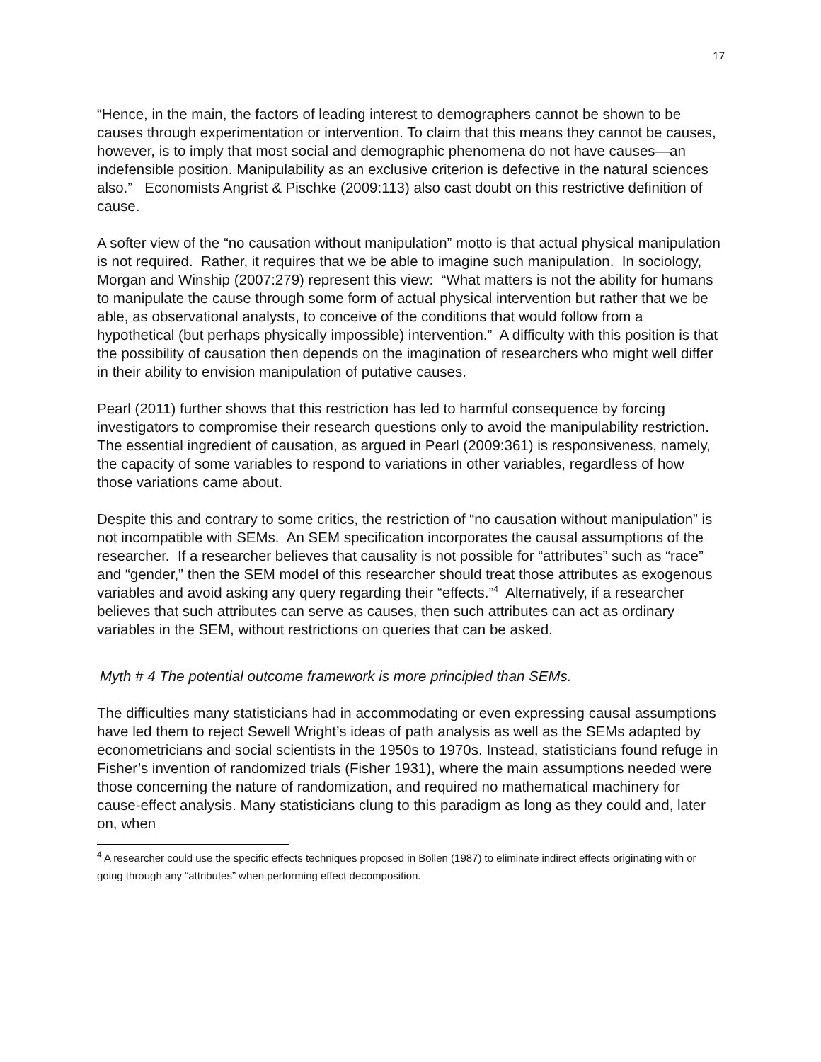17
“Hence, in the main, the factors of leading interest to demographers cannot be shown to be causes through experimentation or intervention. To claim that this means they cannot be causes, however, is to imply that most social and demographic phenomena do not have causes—an indefensible position. Manipulability as an exclusive criterion is defective in the natural sciences also.” Economists Angrist & Pischke (2009:113) also cast doubt on this restrictive definition of cause.
A softer view of the “no causation without manipulation” motto is that actual physical manipulation is not required. Rather, it requires that we be able to imagine such manipulation. In sociology, Morgan and Winship (2007:279) represent this view: “What matters is not the ability for humans to manipulate the cause through some form of actual physical intervention but rather that we be able, as observational analysts, to conceive of the conditions that would follow from a hypothetical (but perhaps physically impossible) intervention.” A difficulty with this position is that the possibility of causation then depends on the imagination of researchers who might well differ in their ability to envision manipulation of putative causes.
Pearl (2011) further shows that this restriction has led to harmful consequence by forcing investigators to compromise their research questions only to avoid the manipulability restriction. The essential ingredient of causation, as argued in Pearl (2009:361) is responsiveness, namely, the capacity of some variables to respond to variations in other variables, regardless of how those variations came about.
Despite this and contrary to some critics, the restriction of “no causation without manipulation” is not incompatible with SEMs. An SEM specification incorporates the causal assumptions of the researcher. If a researcher believes that causality is not possible for “attributes” such as “race” and “gender,” then the SEM model of this researcher should treat those attributes as exogenous variables and avoid asking any query regarding their “effects.”<sup>4</sup> Alternatively, if a researcher believes that such attributes can serve as causes, then such attributes can act as ordinary variables in the SEM, without restrictions on queries that can be asked.
Myth # 4 The potential outcome framework is more principled than SEMs.
The difficulties many statisticians had in accommodating or even expressing causal assumptions have led them to reject Sewell Wright’s ideas of path analysis as well as the SEMs adapted by econometricians and social scientists in the 1950s to 1970s. Instead, statisticians found refuge in Fisher’s invention of randomized trials (Fisher 1931), where the main assumptions needed were those concerning the nature of randomization, and required no mathematical machinery for cause-effect analysis. Many statisticians clung to this paradigm as long as they could and, later on, when
<sup>4</sup> A researcher could use the specific effects techniques proposed in Bollen (1987) to eliminate indirect effects originating with or going through any “attributes” when performing effect decomposition.